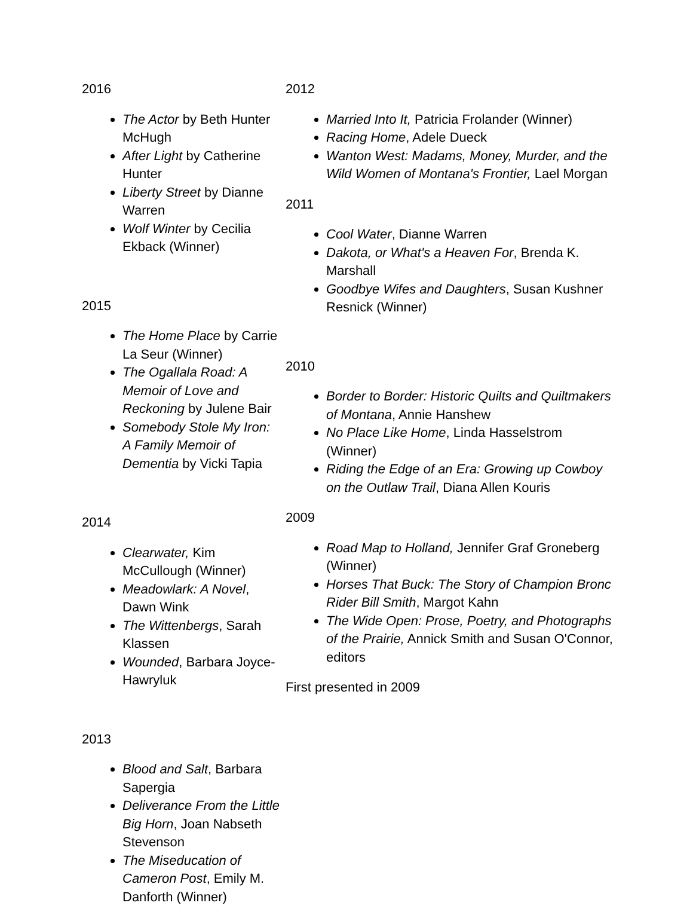2016
The Actor by Beth Hunter McHugh
After Light by Catherine Hunter
Liberty Street by Dianne Warren
Wolf Winter by Cecilia Ekback (Winner)
2015
The Home Place by Carrie La Seur (Winner)
The Ogallala Road: A Memoir of Love and Reckoning by Julene Bair
Somebody Stole My Iron: A Family Memoir of Dementia by Vicki Tapia
2014
Clearwater, Kim McCullough (Winner)
Meadowlark: A Novel, Dawn Wink
The Wittenbergs, Sarah Klassen
Wounded, Barbara Joyce-Hawryluk
2013
Blood and Salt, Barbara Sapergia
Deliverance From the Little Big Horn, Joan Nabseth Stevenson
The Miseducation of Cameron Post, Emily M. Danforth (Winner)
2012
Married Into It, Patricia Frolander (Winner)
Racing Home, Adele Dueck
Wanton West: Madams, Money, Murder, and the Wild Women of Montana's Frontier, Lael Morgan
2011
Cool Water, Dianne Warren
Dakota, or What's a Heaven For, Brenda K. Marshall
Goodbye Wifes and Daughters, Susan Kushner Resnick (Winner)
2010
Border to Border: Historic Quilts and Quiltmakers of Montana, Annie Hanshew
No Place Like Home, Linda Hasselstrom (Winner)
Riding the Edge of an Era: Growing up Cowboy on the Outlaw Trail, Diana Allen Kouris
2009
Road Map to Holland, Jennifer Graf Groneberg (Winner)
Horses That Buck: The Story of Champion Bronc Rider Bill Smith, Margot Kahn
The Wide Open: Prose, Poetry, and Photographs of the Prairie, Annick Smith and Susan O'Connor, editors
First presented in 2009